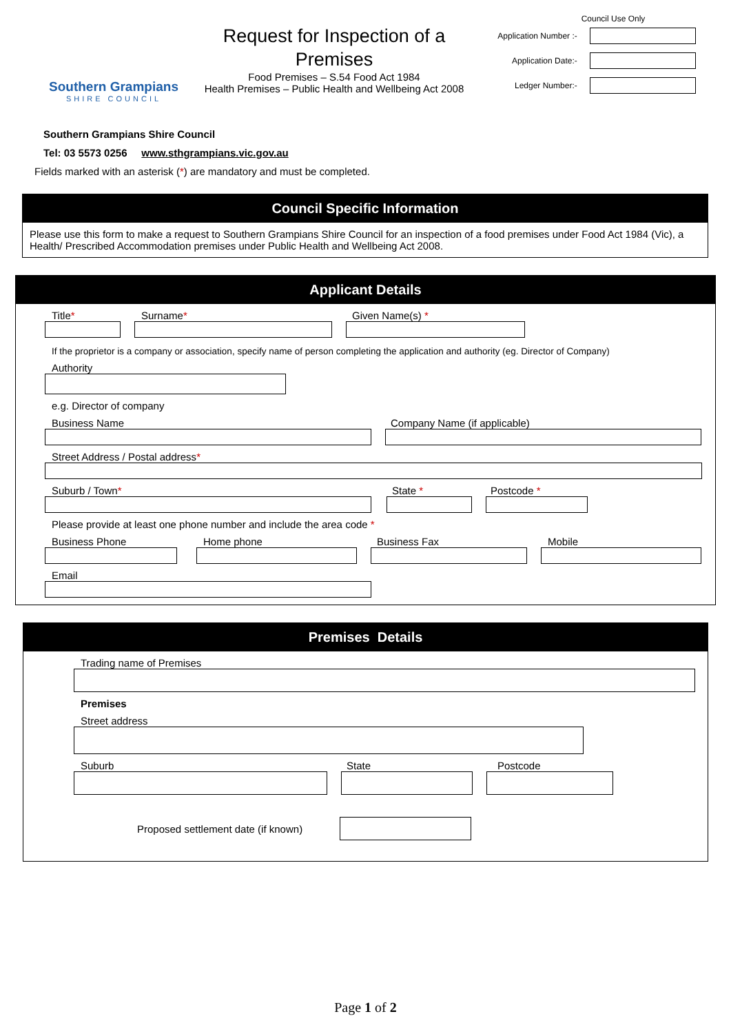Southern Grampians
SHIRE COUNCIL
Request for Inspection of a Premises
Food Premises – S.54 Food Act 1984
Health Premises – Public Health and Wellbeing Act 2008
Council Use Only
Application Number :-
Application Date:-
Ledger Number:-
Southern Grampians Shire Council
Tel: 03 5573 0256 www.sthgrampians.vic.gov.au
Fields marked with an asterisk (*) are mandatory and must be completed.
Council Specific Information
Please use this form to make a request to Southern Grampians Shire Council for an inspection of a food premises under Food Act 1984 (Vic), a Health/ Prescribed Accommodation premises under Public Health and Wellbeing Act 2008.
Applicant Details
Title* Surname* Given Name(s) *
If the proprietor is a company or association, specify name of person completing the application and authority (eg. Director of Company)
Authority
e.g. Director of company
Business Name Company Name (if applicable)
Street Address / Postal address*
Suburb / Town* State * Postcode *
Please provide at least one phone number and include the area code *
Business Phone Home phone Business Fax Mobile
Email
Premises Details
Trading name of Premises
Premises
Street address
Suburb State Postcode
Proposed settlement date (if known)
Page 1 of 2